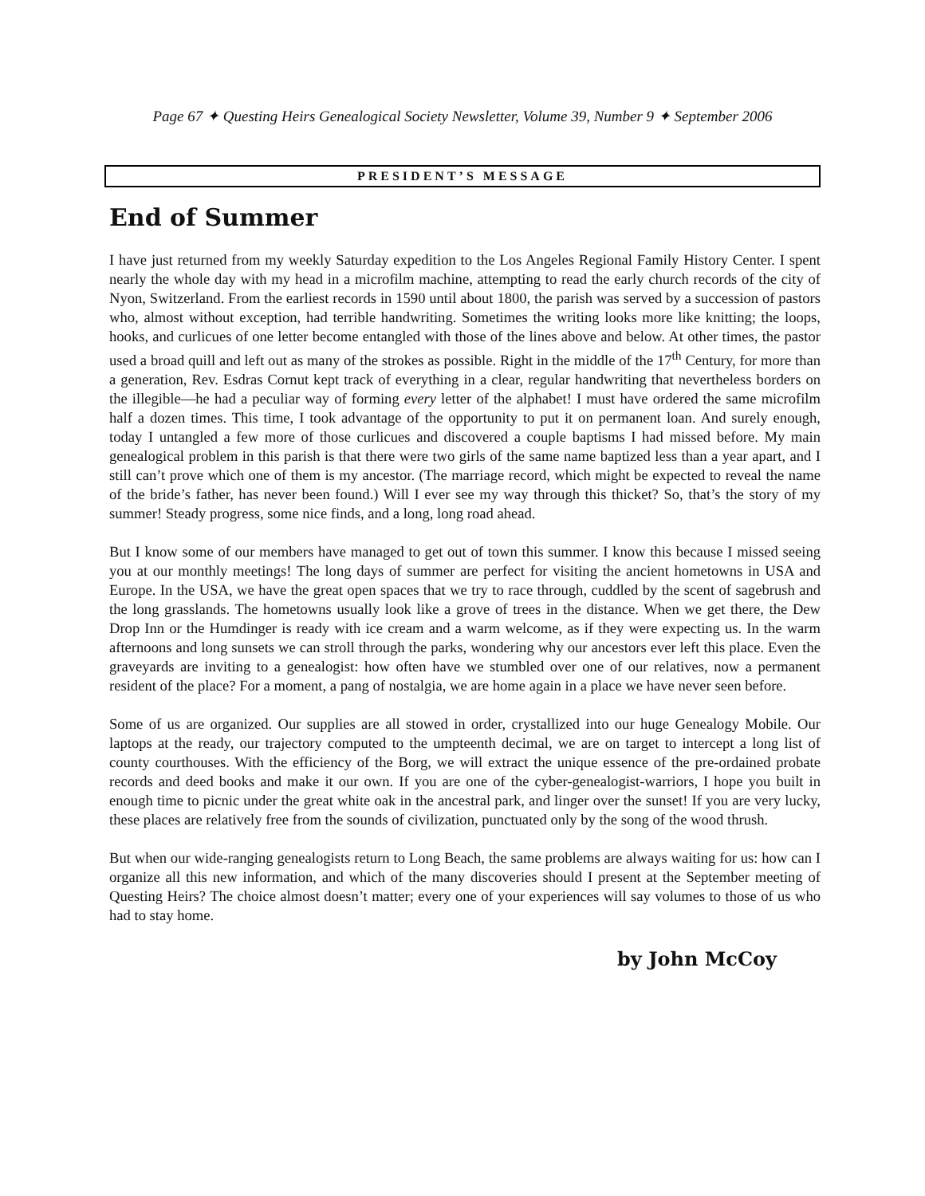Page 67 ✦ Questing Heirs Genealogical Society Newsletter, Volume 39, Number 9 ✦ September 2006
PRESIDENT’S MESSAGE
End of Summer
I have just returned from my weekly Saturday expedition to the Los Angeles Regional Family History Center. I spent nearly the whole day with my head in a microfilm machine, attempting to read the early church records of the city of Nyon, Switzerland. From the earliest records in 1590 until about 1800, the parish was served by a succession of pastors who, almost without exception, had terrible handwriting. Sometimes the writing looks more like knitting; the loops, hooks, and curlicues of one letter become entangled with those of the lines above and below. At other times, the pastor used a broad quill and left out as many of the strokes as possible. Right in the middle of the 17<sup>th</sup> Century, for more than a generation, Rev. Esdras Cornut kept track of everything in a clear, regular handwriting that nevertheless borders on the illegible—he had a peculiar way of forming every letter of the alphabet! I must have ordered the same microfilm half a dozen times. This time, I took advantage of the opportunity to put it on permanent loan. And surely enough, today I untangled a few more of those curlicues and discovered a couple baptisms I had missed before. My main genealogical problem in this parish is that there were two girls of the same name baptized less than a year apart, and I still can’t prove which one of them is my ancestor. (The marriage record, which might be expected to reveal the name of the bride’s father, has never been found.) Will I ever see my way through this thicket? So, that’s the story of my summer! Steady progress, some nice finds, and a long, long road ahead.
But I know some of our members have managed to get out of town this summer. I know this because I missed seeing you at our monthly meetings! The long days of summer are perfect for visiting the ancient hometowns in USA and Europe. In the USA, we have the great open spaces that we try to race through, cuddled by the scent of sagebrush and the long grasslands. The hometowns usually look like a grove of trees in the distance. When we get there, the Dew Drop Inn or the Humdinger is ready with ice cream and a warm welcome, as if they were expecting us. In the warm afternoons and long sunsets we can stroll through the parks, wondering why our ancestors ever left this place. Even the graveyards are inviting to a genealogist: how often have we stumbled over one of our relatives, now a permanent resident of the place? For a moment, a pang of nostalgia, we are home again in a place we have never seen before.
Some of us are organized. Our supplies are all stowed in order, crystallized into our huge Genealogy Mobile. Our laptops at the ready, our trajectory computed to the umpteenth decimal, we are on target to intercept a long list of county courthouses. With the efficiency of the Borg, we will extract the unique essence of the pre-ordained probate records and deed books and make it our own. If you are one of the cyber-genealogist-warriors, I hope you built in enough time to picnic under the great white oak in the ancestral park, and linger over the sunset! If you are very lucky, these places are relatively free from the sounds of civilization, punctuated only by the song of the wood thrush.
But when our wide-ranging genealogists return to Long Beach, the same problems are always waiting for us: how can I organize all this new information, and which of the many discoveries should I present at the September meeting of Questing Heirs? The choice almost doesn’t matter; every one of your experiences will say volumes to those of us who had to stay home.
by John McCoy